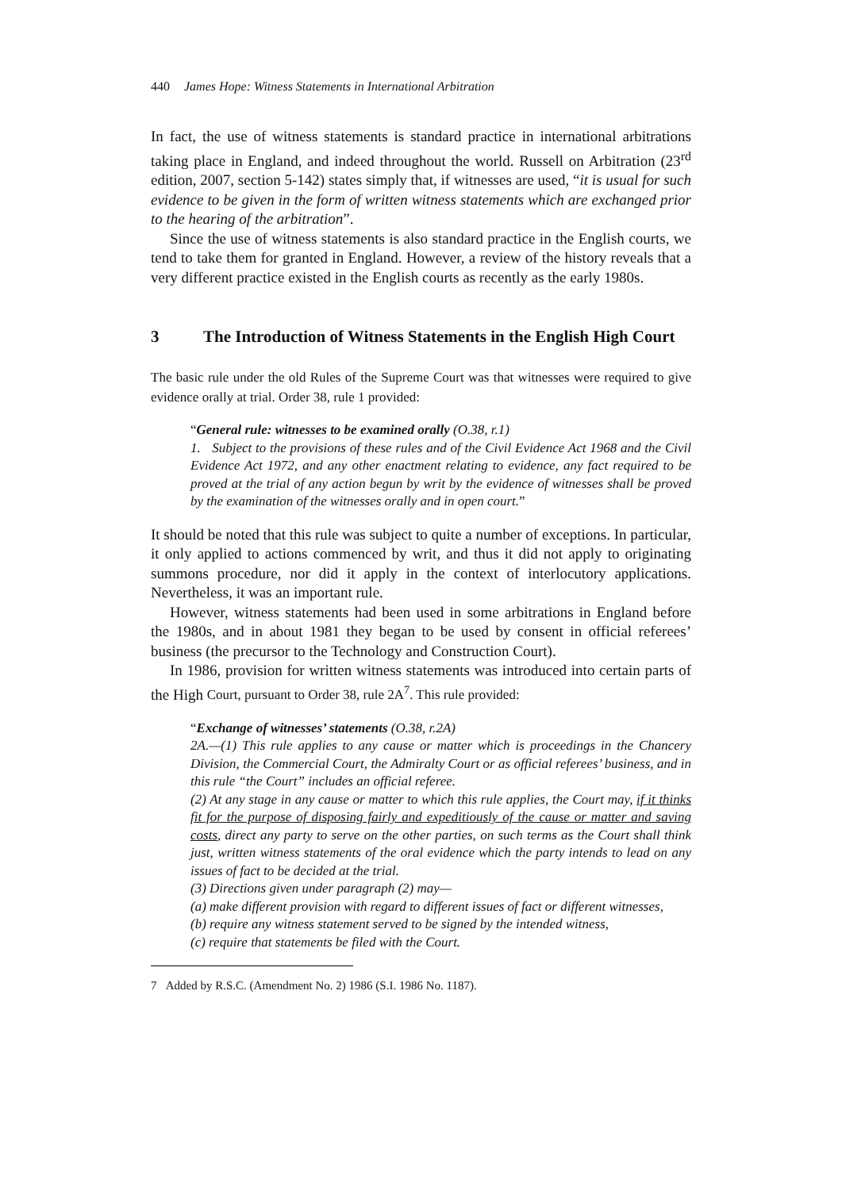440 James Hope: Witness Statements in International Arbitration
In fact, the use of witness statements is standard practice in international arbitrations taking place in England, and indeed throughout the world. Russell on Arbitration (23<sup>rd</sup> edition, 2007, section 5-142) states simply that, if witnesses are used, “it is usual for such evidence to be given in the form of written witness statements which are exchanged prior to the hearing of the arbitration”.
Since the use of witness statements is also standard practice in the English courts, we tend to take them for granted in England. However, a review of the history reveals that a very different practice existed in the English courts as recently as the early 1980s.
3 The Introduction of Witness Statements in the English High Court
The basic rule under the old Rules of the Supreme Court was that witnesses were required to give evidence orally at trial. Order 38, rule 1 provided:
“General rule: witnesses to be examined orally (O.38, r.1)
1. Subject to the provisions of these rules and of the Civil Evidence Act 1968 and the Civil Evidence Act 1972, and any other enactment relating to evidence, any fact required to be proved at the trial of any action begun by writ by the evidence of witnesses shall be proved by the examination of the witnesses orally and in open court.”
It should be noted that this rule was subject to quite a number of exceptions. In particular, it only applied to actions commenced by writ, and thus it did not apply to originating summons procedure, nor did it apply in the context of interlocutory applications. Nevertheless, it was an important rule.
However, witness statements had been used in some arbitrations in England before the 1980s, and in about 1981 they began to be used by consent in official referees’ business (the precursor to the Technology and Construction Court).
In 1986, provision for written witness statements was introduced into certain parts of the High Court, pursuant to Order 38, rule 2A<sup>7</sup>. This rule provided:
“Exchange of witnesses’ statements (O.38, r.2A)
2A.—(1) This rule applies to any cause or matter which is proceedings in the Chancery Division, the Commercial Court, the Admiralty Court or as official referees’ business, and in this rule “the Court” includes an official referee.
(2) At any stage in any cause or matter to which this rule applies, the Court may, if it thinks fit for the purpose of disposing fairly and expeditiously of the cause or matter and saving costs, direct any party to serve on the other parties, on such terms as the Court shall think just, written witness statements of the oral evidence which the party intends to lead on any issues of fact to be decided at the trial.
(3) Directions given under paragraph (2) may—
(a) make different provision with regard to different issues of fact or different witnesses,
(b) require any witness statement served to be signed by the intended witness,
(c) require that statements be filed with the Court.
7 Added by R.S.C. (Amendment No. 2) 1986 (S.I. 1986 No. 1187).